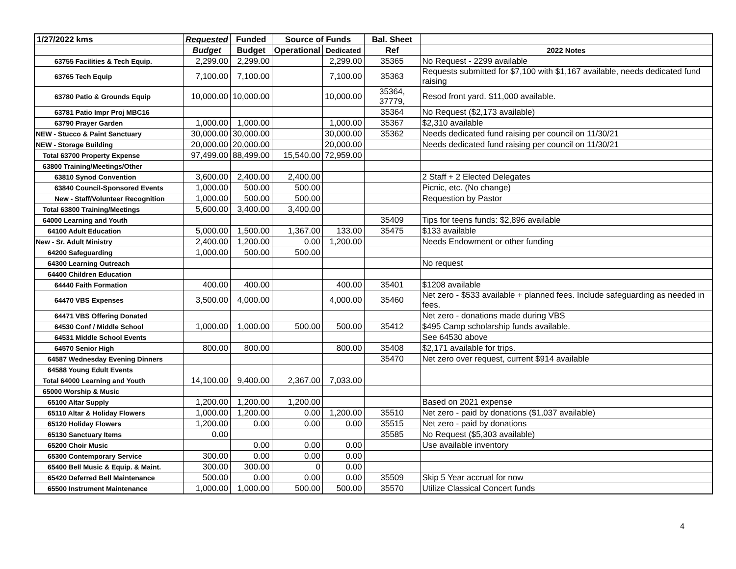| 1/27/2022 kms | Requested | Funded | Source of Funds | | Bal. Sheet | |
| --- | --- | --- | --- | --- | --- | --- |
| | Budget | Budget | Operational | Dedicated | Ref | 2022 Notes |
| 63755 Facilities & Tech Equip. | 2,299.00 | 2,299.00 | | 2,299.00 | 35365 | No Request - 2299 available |
| 63765 Tech Equip | 7,100.00 | 7,100.00 | | 7,100.00 | 35363 | Requests submitted for $7,100 with $1,167 available, needs dedicated fund raising |
| 63780 Patio & Grounds Equip | 10,000.00 | 10,000.00 | | 10,000.00 | 35364, 37779, | Resod front yard. $11,000 available. |
| 63781 Patio Impr Proj MBC16 | | | | | 35364 | No Request ($2,173 available) |
| 63790 Prayer Garden | 1,000.00 | 1,000.00 | | 1,000.00 | 35367 | $2,310 available |
| NEW - Stucco & Paint Sanctuary | 30,000.00 | 30,000.00 | | 30,000.00 | 35362 | Needs dedicated fund raising per council on 11/30/21 |
| NEW - Storage Building | 20,000.00 | 20,000.00 | | 20,000.00 | | Needs dedicated fund raising per council on 11/30/21 |
| Total 63700 Property Expense | 97,499.00 | 88,499.00 | 15,540.00 | 72,959.00 | | |
| 63800 Training/Meetings/Other | | | | | | |
| 63810 Synod Convention | 3,600.00 | 2,400.00 | 2,400.00 | | | 2 Staff + 2 Elected Delegates |
| 63840 Council-Sponsored Events | 1,000.00 | 500.00 | 500.00 | | | Picnic, etc. (No change) |
| New - Staff/Volunteer Recognition | 1,000.00 | 500.00 | 500.00 | | | Requestion by Pastor |
| Total 63800 Training/Meetings | 5,600.00 | 3,400.00 | 3,400.00 | | | |
| 64000 Learning and Youth | | | | | 35409 | Tips for teens funds: $2,896 available |
| 64100 Adult Education | 5,000.00 | 1,500.00 | 1,367.00 | 133.00 | 35475 | $133 available |
| New - Sr. Adult Ministry | 2,400.00 | 1,200.00 | 0.00 | 1,200.00 | | Needs Endowment or other funding |
| 64200 Safeguarding | 1,000.00 | 500.00 | 500.00 | | | |
| 64300 Learning Outreach | | | | | | No request |
| 64400 Children Education | | | | | | |
| 64440 Faith Formation | 400.00 | 400.00 | | 400.00 | 35401 | $1208 available |
| 64470 VBS Expenses | 3,500.00 | 4,000.00 | | 4,000.00 | 35460 | Net zero - $533 available + planned fees. Include safeguarding as needed in fees. |
| 64471 VBS Offering Donated | | | | | | Net zero - donations made during VBS |
| 64530 Conf / Middle School | 1,000.00 | 1,000.00 | 500.00 | 500.00 | 35412 | $495 Camp scholarship funds available. |
| 64531 Middle School Events | | | | | | See 64530 above |
| 64570 Senior High | 800.00 | 800.00 | | 800.00 | 35408 | $2,171 available for trips. |
| 64587 Wednesday Evening Dinners | | | | | 35470 | Net zero over request, current $914 available |
| 64588 Young Edult Events | | | | | | |
| Total 64000 Learning and Youth | 14,100.00 | 9,400.00 | 2,367.00 | 7,033.00 | | |
| 65000 Worship & Music | | | | | | |
| 65100 Altar Supply | 1,200.00 | 1,200.00 | 1,200.00 | | | Based on 2021 expense |
| 65110 Altar & Holiday Flowers | 1,000.00 | 1,200.00 | 0.00 | 1,200.00 | 35510 | Net zero - paid by donations ($1,037 available) |
| 65120 Holiday Flowers | 1,200.00 | 0.00 | 0.00 | 0.00 | 35515 | Net zero - paid by donations |
| 65130 Sanctuary Items | 0.00 | | | | 35585 | No Request ($5,303 available) |
| 65200 Choir Music | | 0.00 | 0.00 | 0.00 | | Use available inventory |
| 65300 Contemporary Service | 300.00 | 0.00 | 0.00 | 0.00 | | |
| 65400 Bell Music & Equip. & Maint. | 300.00 | 300.00 | 0 | 0.00 | | |
| 65420 Deferred Bell Maintenance | 500.00 | 0.00 | 0.00 | 0.00 | 35509 | Skip 5 Year accrual for now |
| 65500 Instrument Maintenance | 1,000.00 | 1,000.00 | 500.00 | 500.00 | 35570 | Utilize Classical Concert funds |
4